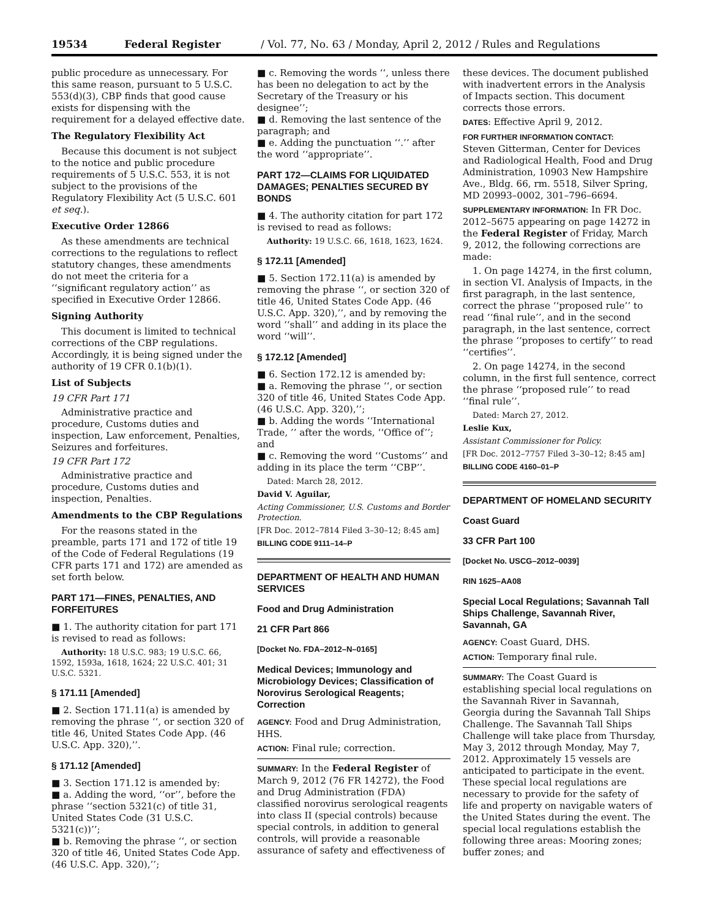19534 Federal Register / Vol. 77, No. 63 / Monday, April 2, 2012 / Rules and Regulations
public procedure as unnecessary. For this same reason, pursuant to 5 U.S.C. 553(d)(3), CBP finds that good cause exists for dispensing with the requirement for a delayed effective date.
The Regulatory Flexibility Act
Because this document is not subject to the notice and public procedure requirements of 5 U.S.C. 553, it is not subject to the provisions of the Regulatory Flexibility Act (5 U.S.C. 601 et seq.).
Executive Order 12866
As these amendments are technical corrections to the regulations to reflect statutory changes, these amendments do not meet the criteria for a ‘‘significant regulatory action’’ as specified in Executive Order 12866.
Signing Authority
This document is limited to technical corrections of the CBP regulations. Accordingly, it is being signed under the authority of 19 CFR 0.1(b)(1).
List of Subjects
19 CFR Part 171
Administrative practice and procedure, Customs duties and inspection, Law enforcement, Penalties, Seizures and forfeitures.
19 CFR Part 172
Administrative practice and procedure, Customs duties and inspection, Penalties.
Amendments to the CBP Regulations
For the reasons stated in the preamble, parts 171 and 172 of title 19 of the Code of Federal Regulations (19 CFR parts 171 and 172) are amended as set forth below.
PART 171—FINES, PENALTIES, AND FORFEITURES
■ 1. The authority citation for part 171 is revised to read as follows:
Authority: 18 U.S.C. 983; 19 U.S.C. 66, 1592, 1593a, 1618, 1624; 22 U.S.C. 401; 31 U.S.C. 5321.
§ 171.11 [Amended]
■ 2. Section 171.11(a) is amended by removing the phrase ‘‘, or section 320 of title 46, United States Code App. (46 U.S.C. App. 320),’’.
§ 171.12 [Amended]
■ 3. Section 171.12 is amended by:
■ a. Adding the word, ‘‘or’’, before the phrase ‘‘section 5321(c) of title 31, United States Code (31 U.S.C. 5321(c))’’;
■ b. Removing the phrase ‘‘, or section 320 of title 46, United States Code App. (46 U.S.C. App. 320),’’;
■ c. Removing the words ‘‘, unless there has been no delegation to act by the Secretary of the Treasury or his designee’’;
■ d. Removing the last sentence of the paragraph; and
■ e. Adding the punctuation ‘‘.’’ after the word ‘‘appropriate’’.
PART 172—CLAIMS FOR LIQUIDATED DAMAGES; PENALTIES SECURED BY BONDS
■ 4. The authority citation for part 172 is revised to read as follows:
Authority: 19 U.S.C. 66, 1618, 1623, 1624.
§ 172.11 [Amended]
■ 5. Section 172.11(a) is amended by removing the phrase ‘‘, or section 320 of title 46, United States Code App. (46 U.S.C. App. 320),’’, and by removing the word ‘‘shall’’ and adding in its place the word ‘‘will’’.
§ 172.12 [Amended]
■ 6. Section 172.12 is amended by:
■ a. Removing the phrase ‘‘, or section 320 of title 46, United States Code App. (46 U.S.C. App. 320),’’;
■ b. Adding the words ‘‘International Trade, ’’ after the words, ‘‘Office of’’; and
■ c. Removing the word ‘‘Customs’’ and adding in its place the term ‘‘CBP’’.
Dated: March 28, 2012.
David V. Aguilar,
Acting Commissioner, U.S. Customs and Border Protection.
[FR Doc. 2012–7814 Filed 3–30–12; 8:45 am]
BILLING CODE 9111–14–P
DEPARTMENT OF HEALTH AND HUMAN SERVICES
Food and Drug Administration
21 CFR Part 866
[Docket No. FDA–2012–N–0165]
Medical Devices; Immunology and Microbiology Devices; Classification of Norovirus Serological Reagents; Correction
AGENCY: Food and Drug Administration, HHS.
ACTION: Final rule; correction.
SUMMARY: In the Federal Register of March 9, 2012 (76 FR 14272), the Food and Drug Administration (FDA) classified norovirus serological reagents into class II (special controls) because special controls, in addition to general controls, will provide a reasonable assurance of safety and effectiveness of
these devices. The document published with inadvertent errors in the Analysis of Impacts section. This document corrects those errors.
DATES: Effective April 9, 2012.
FOR FURTHER INFORMATION CONTACT:
Steven Gitterman, Center for Devices and Radiological Health, Food and Drug Administration, 10903 New Hampshire Ave., Bldg. 66, rm. 5518, Silver Spring, MD 20993–0002, 301–796–6694.
SUPPLEMENTARY INFORMATION: In FR Doc. 2012–5675 appearing on page 14272 in the Federal Register of Friday, March 9, 2012, the following corrections are made:
1. On page 14274, in the first column, in section VI. Analysis of Impacts, in the first paragraph, in the last sentence, correct the phrase ‘‘proposed rule’’ to read ‘‘final rule’’, and in the second paragraph, in the last sentence, correct the phrase ‘‘proposes to certify’’ to read ‘‘certifies’’.
2. On page 14274, in the second column, in the first full sentence, correct the phrase ‘‘proposed rule’’ to read ‘‘final rule’’.
Dated: March 27, 2012.
Leslie Kux,
Assistant Commissioner for Policy.
[FR Doc. 2012–7757 Filed 3–30–12; 8:45 am]
BILLING CODE 4160–01–P
DEPARTMENT OF HOMELAND SECURITY
Coast Guard
33 CFR Part 100
[Docket No. USCG–2012–0039]
RIN 1625–AA08
Special Local Regulations; Savannah Tall Ships Challenge, Savannah River, Savannah, GA
AGENCY: Coast Guard, DHS.
ACTION: Temporary final rule.
SUMMARY: The Coast Guard is establishing special local regulations on the Savannah River in Savannah, Georgia during the Savannah Tall Ships Challenge. The Savannah Tall Ships Challenge will take place from Thursday, May 3, 2012 through Monday, May 7, 2012. Approximately 15 vessels are anticipated to participate in the event. These special local regulations are necessary to provide for the safety of life and property on navigable waters of the United States during the event. The special local regulations establish the following three areas: Mooring zones; buffer zones; and